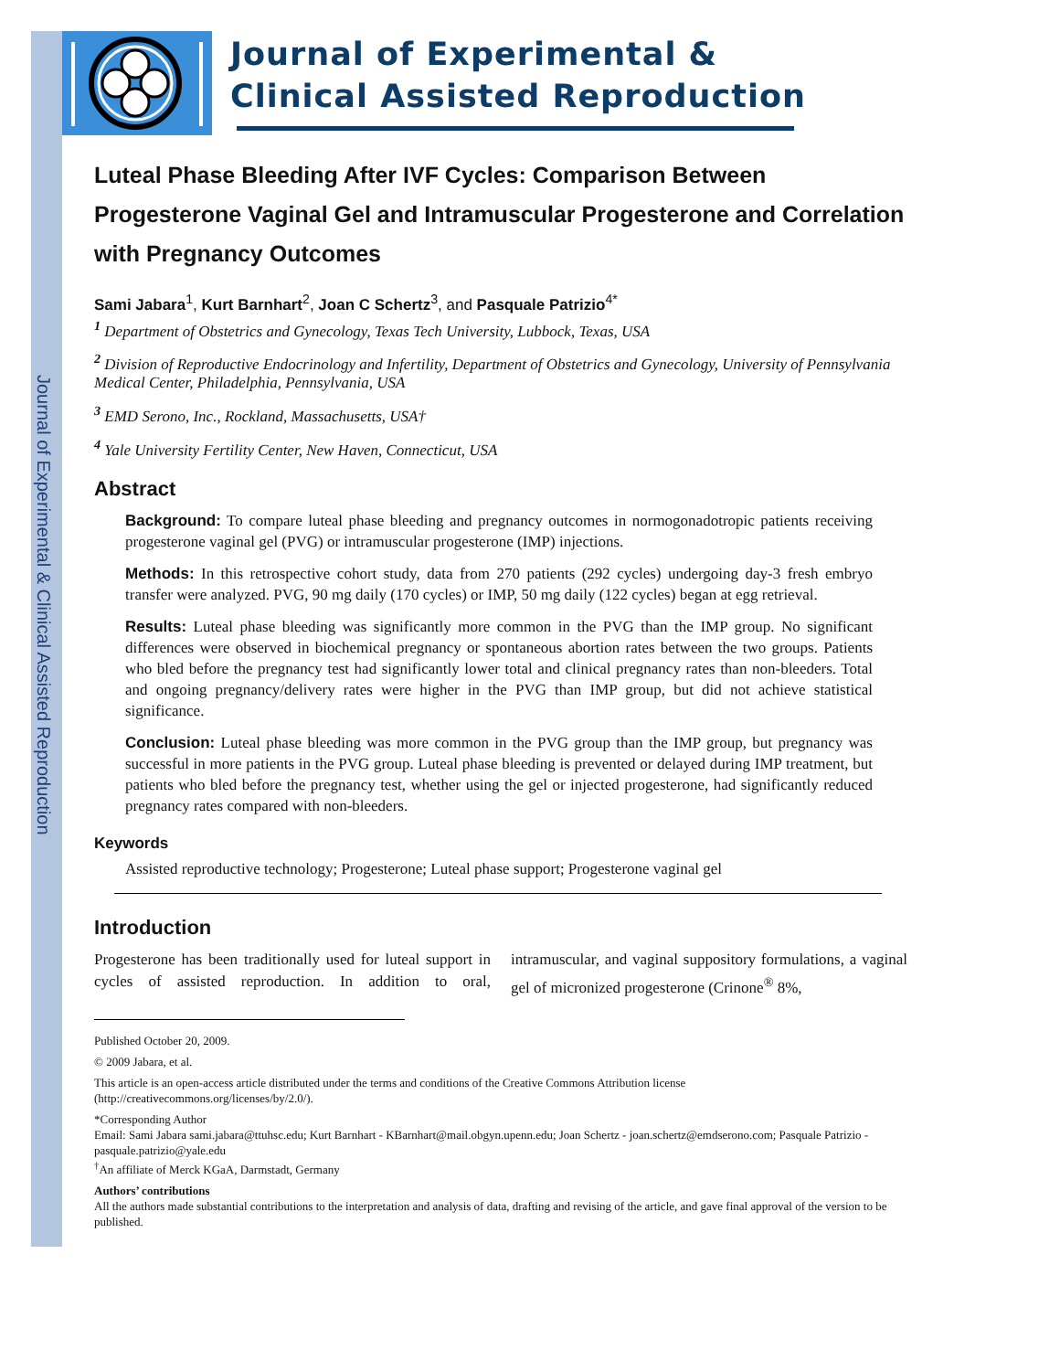Journal of Experimental & Clinical Assisted Reproduction
Journal of Experimental &
Clinical Assisted Reproduction
Luteal Phase Bleeding After IVF Cycles: Comparison Between Progesterone Vaginal Gel and Intramuscular Progesterone and Correlation with Pregnancy Outcomes
Sami Jabara<sup>1</sup>, Kurt Barnhart<sup>2</sup>, Joan C Schertz<sup>3</sup>, and Pasquale Patrizio<sup>4*</sup>
<sup>1</sup> Department of Obstetrics and Gynecology, Texas Tech University, Lubbock, Texas, USA
<sup>2</sup> Division of Reproductive Endocrinology and Infertility, Department of Obstetrics and Gynecology, University of Pennsylvania Medical Center, Philadelphia, Pennsylvania, USA
<sup>3</sup> EMD Serono, Inc., Rockland, Massachusetts, USA†
<sup>4</sup> Yale University Fertility Center, New Haven, Connecticut, USA
Abstract
Background: To compare luteal phase bleeding and pregnancy outcomes in normogonadotropic patients receiving progesterone vaginal gel (PVG) or intramuscular progesterone (IMP) injections.
Methods: In this retrospective cohort study, data from 270 patients (292 cycles) undergoing day-3 fresh embryo transfer were analyzed. PVG, 90 mg daily (170 cycles) or IMP, 50 mg daily (122 cycles) began at egg retrieval.
Results: Luteal phase bleeding was significantly more common in the PVG than the IMP group. No significant differences were observed in biochemical pregnancy or spontaneous abortion rates between the two groups. Patients who bled before the pregnancy test had significantly lower total and clinical pregnancy rates than non-bleeders. Total and ongoing pregnancy/delivery rates were higher in the PVG than IMP group, but did not achieve statistical significance.
Conclusion: Luteal phase bleeding was more common in the PVG group than the IMP group, but pregnancy was successful in more patients in the PVG group. Luteal phase bleeding is prevented or delayed during IMP treatment, but patients who bled before the pregnancy test, whether using the gel or injected progesterone, had significantly reduced pregnancy rates compared with non-bleeders.
Keywords
Assisted reproductive technology; Progesterone; Luteal phase support; Progesterone vaginal gel
Introduction
Progesterone has been traditionally used for luteal support in cycles of assisted reproduction. In addition to oral, intramuscular, and vaginal suppository formulations, a vaginal gel of micronized progesterone (Crinone<sup>®</sup> 8%,
Published October 20, 2009.
© 2009 Jabara, et al.
This article is an open-access article distributed under the terms and conditions of the Creative Commons Attribution license (http://creativecommons.org/licenses/by/2.0/).
*Corresponding Author
Email: Sami Jabara sami.jabara@ttuhsc.edu; Kurt Barnhart - KBarnhart@mail.obgyn.upenn.edu; Joan Schertz - joan.schertz@emdserono.com; Pasquale Patrizio - pasquale.patrizio@yale.edu
<sup>†</sup> An affiliate of Merck KGaA, Darmstadt, Germany
Authors’ contributions
All the authors made substantial contributions to the interpretation and analysis of data, drafting and revising of the article, and gave final approval of the version to be published.